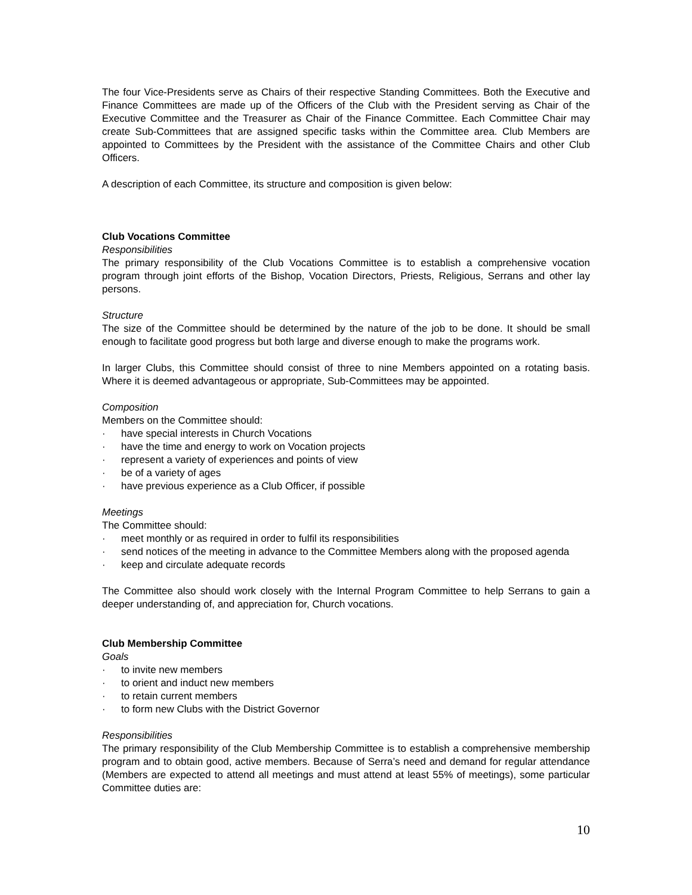The four Vice-Presidents serve as Chairs of their respective Standing Committees. Both the Executive and Finance Committees are made up of the Officers of the Club with the President serving as Chair of the Executive Committee and the Treasurer as Chair of the Finance Committee. Each Committee Chair may create Sub-Committees that are assigned specific tasks within the Committee area. Club Members are appointed to Committees by the President with the assistance of the Committee Chairs and other Club Officers.
A description of each Committee, its structure and composition is given below:
Club Vocations Committee
Responsibilities
The primary responsibility of the Club Vocations Committee is to establish a comprehensive vocation program through joint efforts of the Bishop, Vocation Directors, Priests, Religious, Serrans and other lay persons.
Structure
The size of the Committee should be determined by the nature of the job to be done. It should be small enough to facilitate good progress but both large and diverse enough to make the programs work.
In larger Clubs, this Committee should consist of three to nine Members appointed on a rotating basis. Where it is deemed advantageous or appropriate, Sub-Committees may be appointed.
Composition
Members on the Committee should:
· have special interests in Church Vocations
· have the time and energy to work on Vocation projects
· represent a variety of experiences and points of view
· be of a variety of ages
· have previous experience as a Club Officer, if possible
Meetings
The Committee should:
· meet monthly or as required in order to fulfil its responsibilities
· send notices of the meeting in advance to the Committee Members along with the proposed agenda
· keep and circulate adequate records
The Committee also should work closely with the Internal Program Committee to help Serrans to gain a deeper understanding of, and appreciation for, Church vocations.
Club Membership Committee
Goals
· to invite new members
· to orient and induct new members
· to retain current members
· to form new Clubs with the District Governor
Responsibilities
The primary responsibility of the Club Membership Committee is to establish a comprehensive membership program and to obtain good, active members. Because of Serra’s need and demand for regular attendance (Members are expected to attend all meetings and must attend at least 55% of meetings), some particular Committee duties are:
10